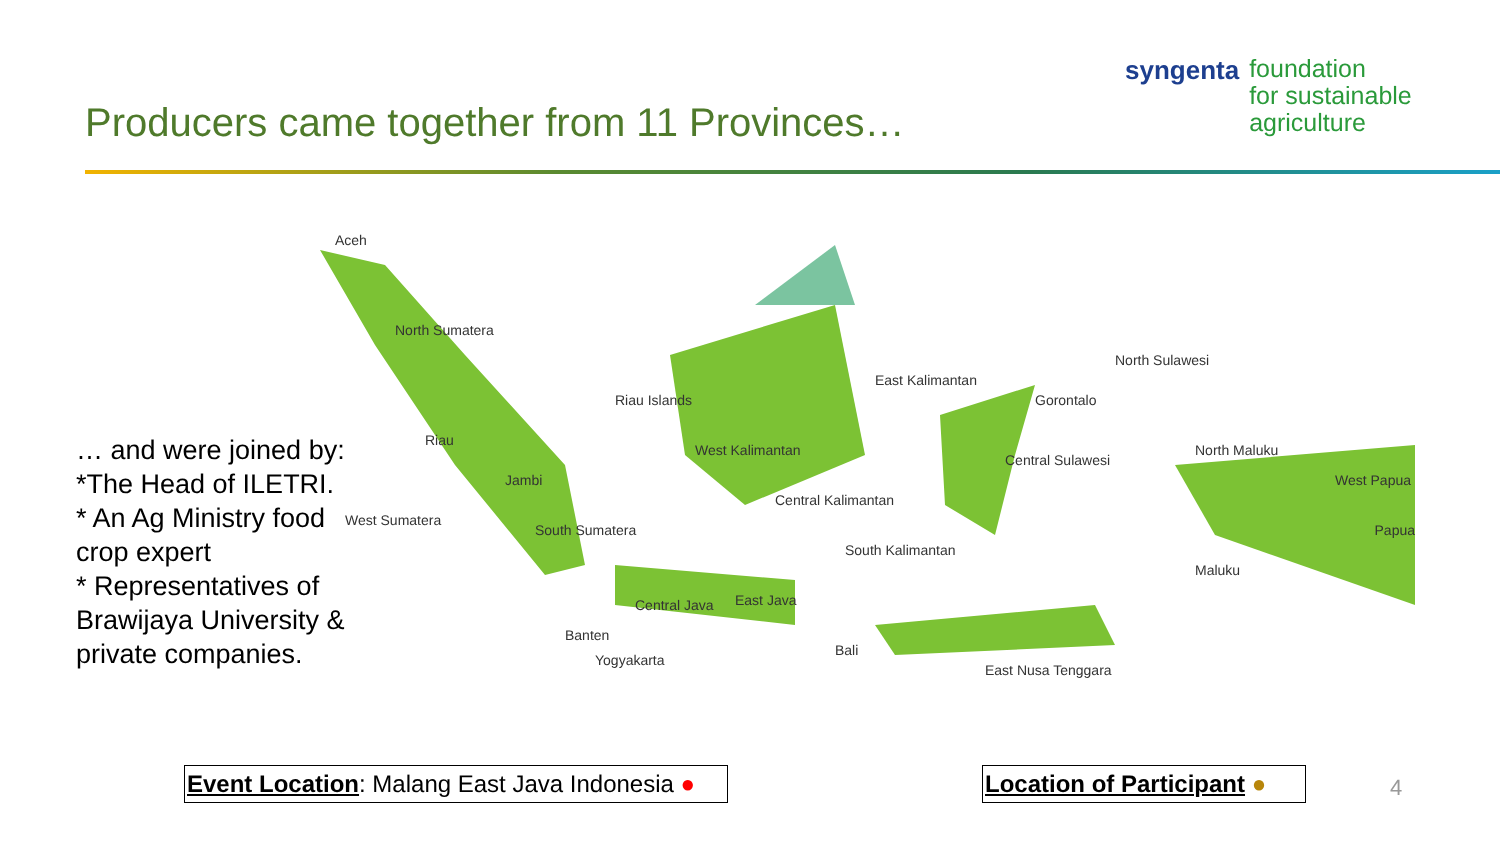Producers came together from 11 Provinces…
syngenta foundation
for sustainable
agriculture
… and were joined by:
*The Head of ILETRI.
* An Ag Ministry food crop expert
* Representatives of Brawijaya University & private companies.
Aceh
North Sumatera
Riau
Jambi
West Sumatera
South Sumatera
Riau Islands
West Kalimantan
East Kalimantan
Central Kalimantan
South Kalimantan
Gorontalo
North Sulawesi
Central Sulawesi
North Maluku
West Papua
Papua
Maluku
Central Java
East Java
Banten
Yogyakarta
Bali
East Nusa Tenggara
Event Location: Malang East Java Indonesia ●
Location of Participant ●
4